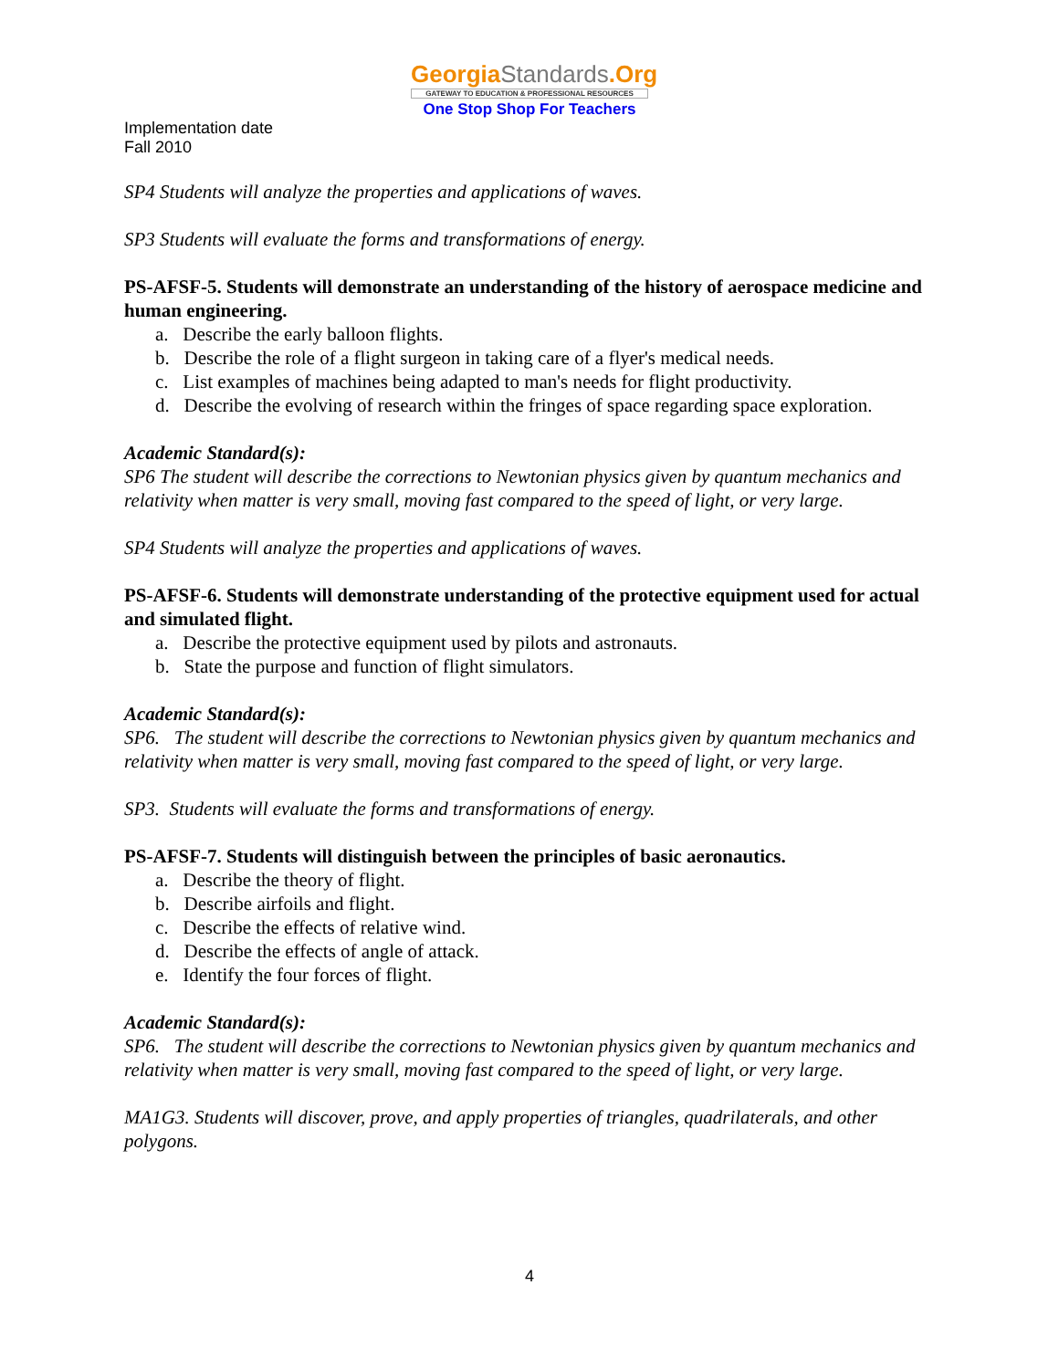GeorgiaStandards.Org
GATEWAY TO EDUCATION & PROFESSIONAL RESOURCES
One Stop Shop For Teachers
Implementation date
Fall 2010
SP4 Students will analyze the properties and applications of waves.
SP3 Students will evaluate the forms and transformations of energy.
PS-AFSF-5. Students will demonstrate an understanding of the history of aerospace medicine and human engineering.
a. Describe the early balloon flights.
b. Describe the role of a flight surgeon in taking care of a flyer's medical needs.
c. List examples of machines being adapted to man's needs for flight productivity.
d. Describe the evolving of research within the fringes of space regarding space exploration.
Academic Standard(s):
SP6 The student will describe the corrections to Newtonian physics given by quantum mechanics and relativity when matter is very small, moving fast compared to the speed of light, or very large.
SP4 Students will analyze the properties and applications of waves.
PS-AFSF-6. Students will demonstrate understanding of the protective equipment used for actual and simulated flight.
a. Describe the protective equipment used by pilots and astronauts.
b. State the purpose and function of flight simulators.
Academic Standard(s):
SP6. The student will describe the corrections to Newtonian physics given by quantum mechanics and relativity when matter is very small, moving fast compared to the speed of light, or very large.
SP3. Students will evaluate the forms and transformations of energy.
PS-AFSF-7. Students will distinguish between the principles of basic aeronautics.
a. Describe the theory of flight.
b. Describe airfoils and flight.
c. Describe the effects of relative wind.
d. Describe the effects of angle of attack.
e. Identify the four forces of flight.
Academic Standard(s):
SP6. The student will describe the corrections to Newtonian physics given by quantum mechanics and relativity when matter is very small, moving fast compared to the speed of light, or very large.
MA1G3. Students will discover, prove, and apply properties of triangles, quadrilaterals, and other polygons.
4